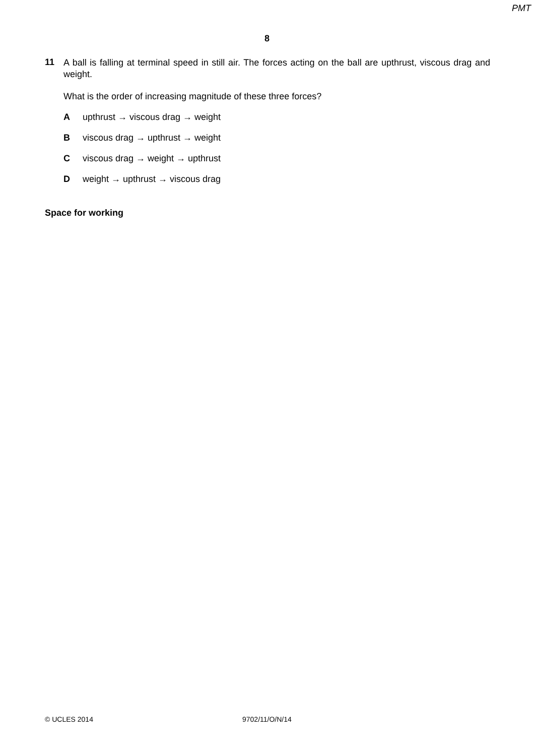PMT
8
11
A ball is falling at terminal speed in still air. The forces acting on the ball are upthrust, viscous drag and weight.
What is the order of increasing magnitude of these three forces?
Aupthrust → viscous drag → weight
Bviscous drag → upthrust → weight
Cviscous drag → weight → upthrust
Dweight → upthrust → viscous drag
Space for working
© UCLES 2014 9702/11/O/N/14